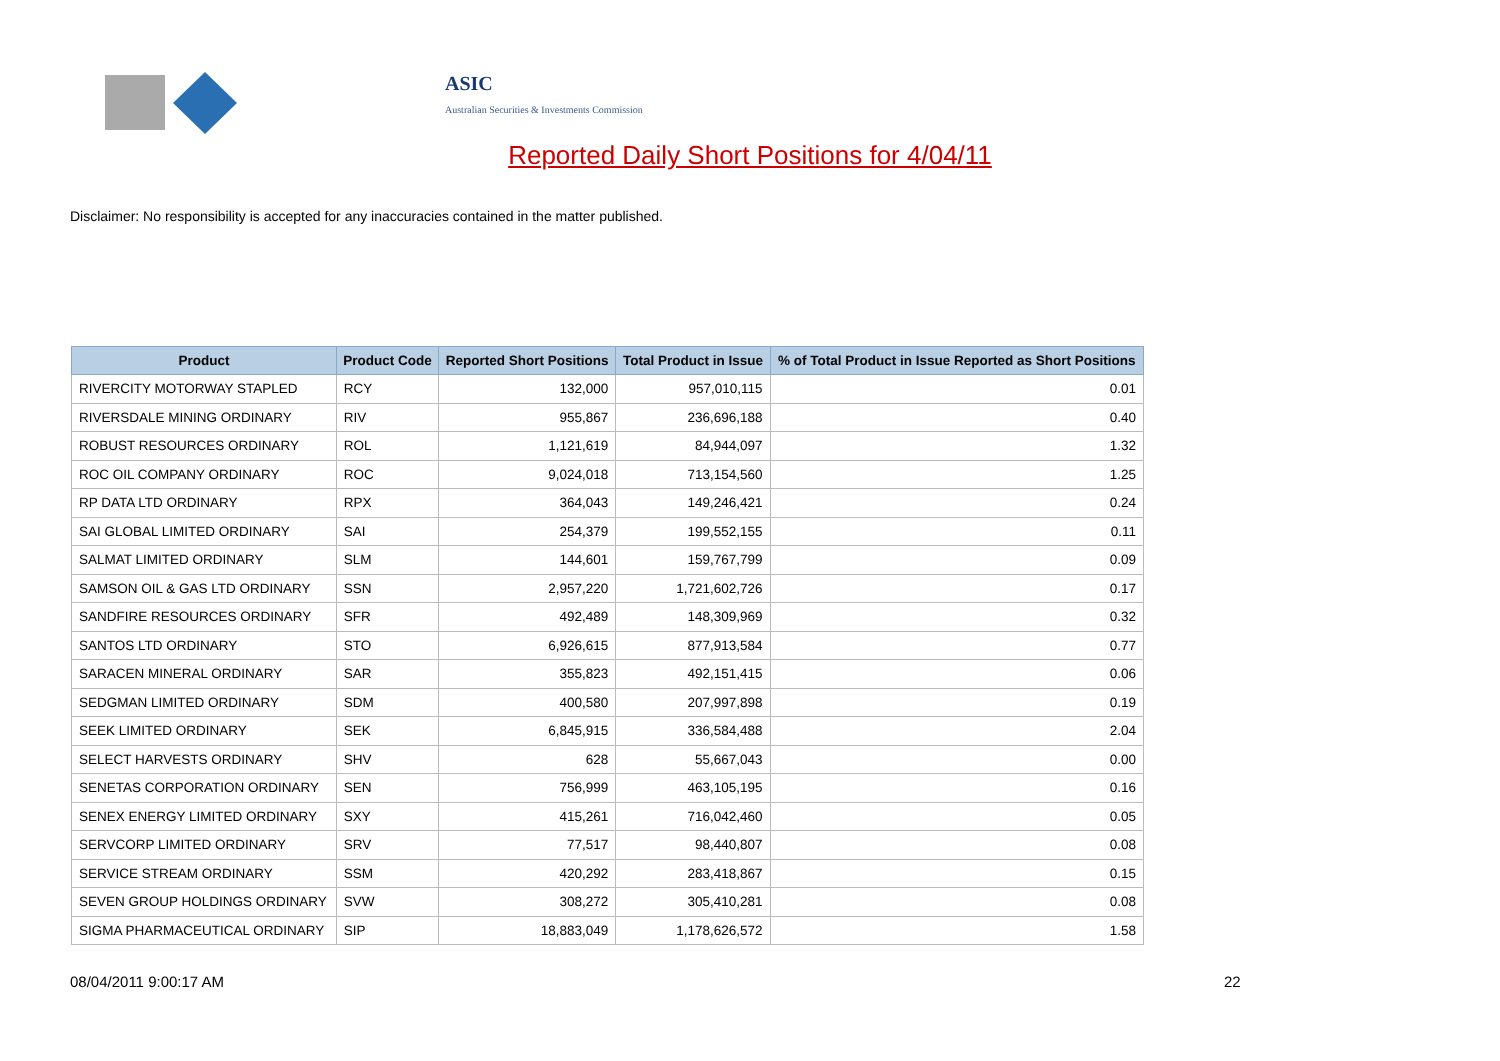ASIC
Australian Securities & Investments Commission
Reported Daily Short Positions for 4/04/11
Disclaimer: No responsibility is accepted for any inaccuracies contained in the matter published.
| Product | Product Code | Reported Short Positions | Total Product in Issue | % of Total Product in Issue Reported as Short Positions |
| --- | --- | --- | --- | --- |
| RIVERCITY MOTORWAY STAPLED | RCY | 132,000 | 957,010,115 | 0.01 |
| RIVERSDALE MINING ORDINARY | RIV | 955,867 | 236,696,188 | 0.40 |
| ROBUST RESOURCES ORDINARY | ROL | 1,121,619 | 84,944,097 | 1.32 |
| ROC OIL COMPANY ORDINARY | ROC | 9,024,018 | 713,154,560 | 1.25 |
| RP DATA LTD ORDINARY | RPX | 364,043 | 149,246,421 | 0.24 |
| SAI GLOBAL LIMITED ORDINARY | SAI | 254,379 | 199,552,155 | 0.11 |
| SALMAT LIMITED ORDINARY | SLM | 144,601 | 159,767,799 | 0.09 |
| SAMSON OIL & GAS LTD ORDINARY | SSN | 2,957,220 | 1,721,602,726 | 0.17 |
| SANDFIRE RESOURCES ORDINARY | SFR | 492,489 | 148,309,969 | 0.32 |
| SANTOS LTD ORDINARY | STO | 6,926,615 | 877,913,584 | 0.77 |
| SARACEN MINERAL ORDINARY | SAR | 355,823 | 492,151,415 | 0.06 |
| SEDGMAN LIMITED ORDINARY | SDM | 400,580 | 207,997,898 | 0.19 |
| SEEK LIMITED ORDINARY | SEK | 6,845,915 | 336,584,488 | 2.04 |
| SELECT HARVESTS ORDINARY | SHV | 628 | 55,667,043 | 0.00 |
| SENETAS CORPORATION ORDINARY | SEN | 756,999 | 463,105,195 | 0.16 |
| SENEX ENERGY LIMITED ORDINARY | SXY | 415,261 | 716,042,460 | 0.05 |
| SERVCORP LIMITED ORDINARY | SRV | 77,517 | 98,440,807 | 0.08 |
| SERVICE STREAM ORDINARY | SSM | 420,292 | 283,418,867 | 0.15 |
| SEVEN GROUP HOLDINGS ORDINARY | SVW | 308,272 | 305,410,281 | 0.08 |
| SIGMA PHARMACEUTICAL ORDINARY | SIP | 18,883,049 | 1,178,626,572 | 1.58 |
08/04/2011 9:00:17 AM 22